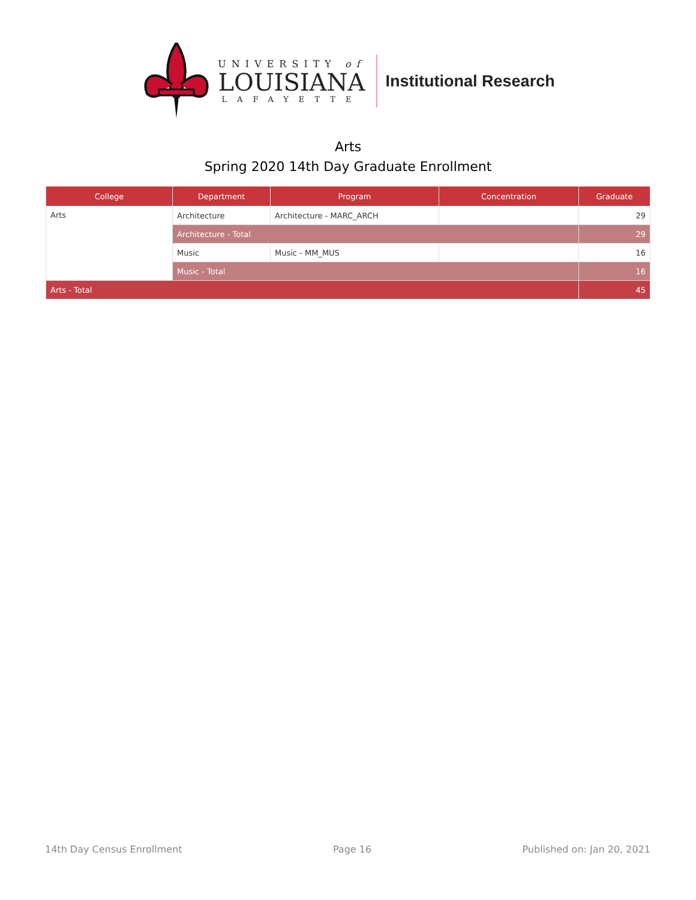UNIVERSITY of
LOUISIANA
LAFAYETTE
Institutional Research
Arts
Spring 2020 14th Day Graduate Enrollment
| College | Department | Program | Concentration | Graduate |
| --- | --- | --- | --- | --- |
| Arts | Architecture | Architecture - MARC_ARCH | | 29 |
| | Architecture - Total | | | 29 |
| | Music | Music - MM_MUS | | 16 |
| | Music - Total | | | 16 |
| Arts - Total | | | | 45 |
14th Day Census Enrollment Page 16 Published on: Jan 20, 2021